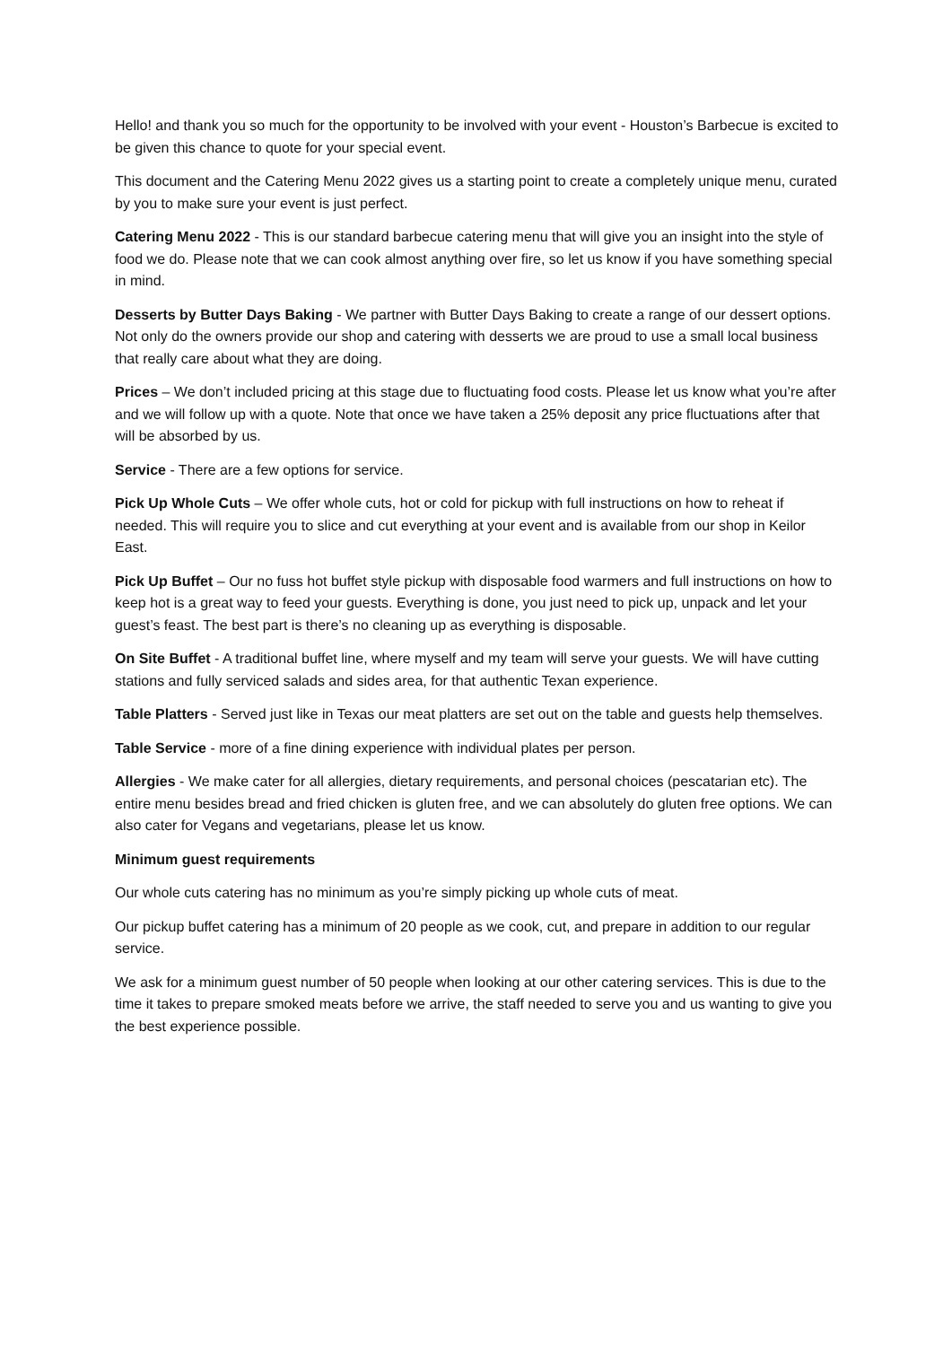Hello! and thank you so much for the opportunity to be involved with your event - Houston’s Barbecue is excited to be given this chance to quote for your special event.
This document and the Catering Menu 2022 gives us a starting point to create a completely unique menu, curated by you to make sure your event is just perfect.
Catering Menu 2022 - This is our standard barbecue catering menu that will give you an insight into the style of food we do. Please note that we can cook almost anything over fire, so let us know if you have something special in mind.
Desserts by Butter Days Baking - We partner with Butter Days Baking to create a range of our dessert options. Not only do the owners provide our shop and catering with desserts we are proud to use a small local business that really care about what they are doing.
Prices – We don’t included pricing at this stage due to fluctuating food costs. Please let us know what you’re after and we will follow up with a quote. Note that once we have taken a 25% deposit any price fluctuations after that will be absorbed by us.
Service - There are a few options for service.
Pick Up Whole Cuts – We offer whole cuts, hot or cold for pickup with full instructions on how to reheat if needed. This will require you to slice and cut everything at your event and is available from our shop in Keilor East.
Pick Up Buffet – Our no fuss hot buffet style pickup with disposable food warmers and full instructions on how to keep hot is a great way to feed your guests. Everything is done, you just need to pick up, unpack and let your guest’s feast. The best part is there’s no cleaning up as everything is disposable.
On Site Buffet - A traditional buffet line, where myself and my team will serve your guests. We will have cutting stations and fully serviced salads and sides area, for that authentic Texan experience.
Table Platters - Served just like in Texas our meat platters are set out on the table and guests help themselves.
Table Service - more of a fine dining experience with individual plates per person.
Allergies - We make cater for all allergies, dietary requirements, and personal choices (pescatarian etc). The entire menu besides bread and fried chicken is gluten free, and we can absolutely do gluten free options. We can also cater for Vegans and vegetarians, please let us know.
Minimum guest requirements
Our whole cuts catering has no minimum as you’re simply picking up whole cuts of meat.
Our pickup buffet catering has a minimum of 20 people as we cook, cut, and prepare in addition to our regular service.
We ask for a minimum guest number of 50 people when looking at our other catering services. This is due to the time it takes to prepare smoked meats before we arrive, the staff needed to serve you and us wanting to give you the best experience possible.